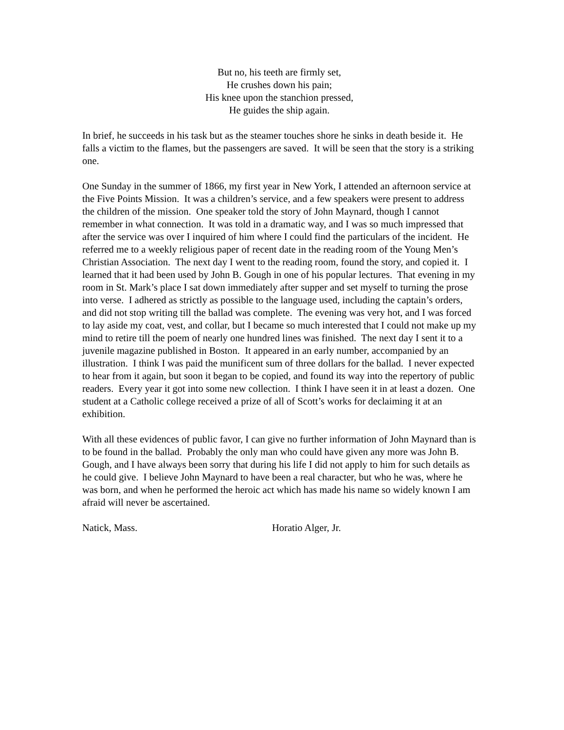But no, his teeth are firmly set,
He crushes down his pain;
His knee upon the stanchion pressed,
He guides the ship again.
In brief, he succeeds in his task but as the steamer touches shore he sinks in death beside it. He falls a victim to the flames, but the passengers are saved. It will be seen that the story is a striking one.
One Sunday in the summer of 1866, my first year in New York, I attended an afternoon service at the Five Points Mission. It was a children’s service, and a few speakers were present to address the children of the mission. One speaker told the story of John Maynard, though I cannot remember in what connection. It was told in a dramatic way, and I was so much impressed that after the service was over I inquired of him where I could find the particulars of the incident. He referred me to a weekly religious paper of recent date in the reading room of the Young Men’s Christian Association. The next day I went to the reading room, found the story, and copied it. I learned that it had been used by John B. Gough in one of his popular lectures. That evening in my room in St. Mark’s place I sat down immediately after supper and set myself to turning the prose into verse. I adhered as strictly as possible to the language used, including the captain’s orders, and did not stop writing till the ballad was complete. The evening was very hot, and I was forced to lay aside my coat, vest, and collar, but I became so much interested that I could not make up my mind to retire till the poem of nearly one hundred lines was finished. The next day I sent it to a juvenile magazine published in Boston. It appeared in an early number, accompanied by an illustration. I think I was paid the munificent sum of three dollars for the ballad. I never expected to hear from it again, but soon it began to be copied, and found its way into the repertory of public readers. Every year it got into some new collection. I think I have seen it in at least a dozen. One student at a Catholic college received a prize of all of Scott’s works for declaiming it at an exhibition.
With all these evidences of public favor, I can give no further information of John Maynard than is to be found in the ballad. Probably the only man who could have given any more was John B. Gough, and I have always been sorry that during his life I did not apply to him for such details as he could give. I believe John Maynard to have been a real character, but who he was, where he was born, and when he performed the heroic act which has made his name so widely known I am afraid will never be ascertained.
Natick, Mass. Horatio Alger, Jr.